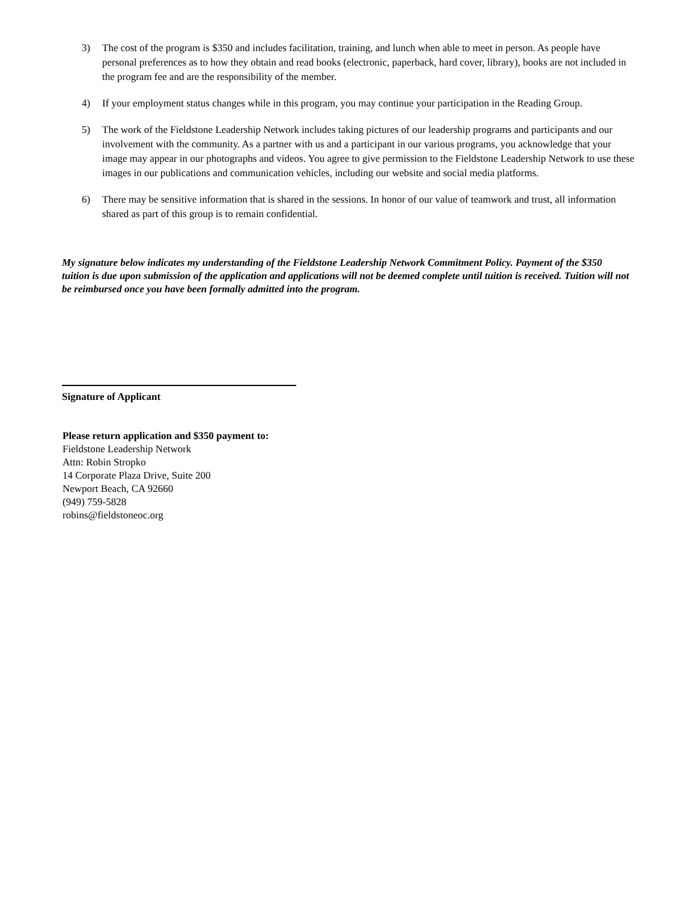3) The cost of the program is $350 and includes facilitation, training, and lunch when able to meet in person. As people have personal preferences as to how they obtain and read books (electronic, paperback, hard cover, library), books are not included in the program fee and are the responsibility of the member.
4) If your employment status changes while in this program, you may continue your participation in the Reading Group.
5) The work of the Fieldstone Leadership Network includes taking pictures of our leadership programs and participants and our involvement with the community. As a partner with us and a participant in our various programs, you acknowledge that your image may appear in our photographs and videos. You agree to give permission to the Fieldstone Leadership Network to use these images in our publications and communication vehicles, including our website and social media platforms.
6) There may be sensitive information that is shared in the sessions. In honor of our value of teamwork and trust, all information shared as part of this group is to remain confidential.
My signature below indicates my understanding of the Fieldstone Leadership Network Commitment Policy. Payment of the $350 tuition is due upon submission of the application and applications will not be deemed complete until tuition is received. Tuition will not be reimbursed once you have been formally admitted into the program.
Signature of Applicant
Please return application and $350 payment to:
Fieldstone Leadership Network
Attn: Robin Stropko
14 Corporate Plaza Drive, Suite 200
Newport Beach, CA 92660
(949) 759-5828
robins@fieldstoneoc.org